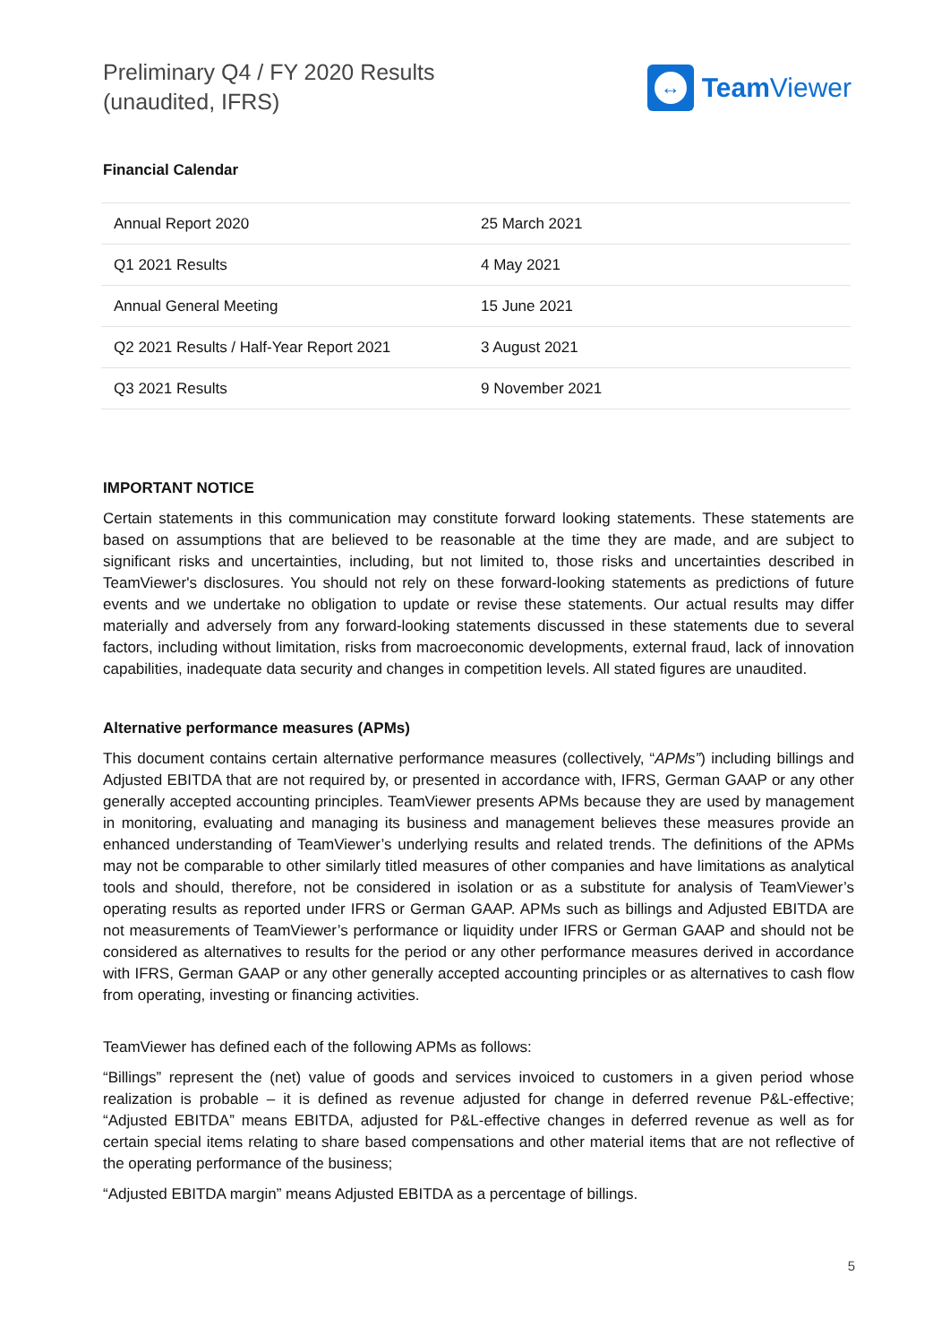Preliminary Q4 / FY 2020 Results
(unaudited, IFRS)
↔
Team Viewer
Financial Calendar
| Annual Report 2020 | 25 March 2021 |
| Q1 2021 Results | 4 May 2021 |
| Annual General Meeting | 15 June 2021 |
| Q2 2021 Results / Half-Year Report 2021 | 3 August 2021 |
| Q3 2021 Results | 9 November 2021 |
IMPORTANT NOTICE
Certain statements in this communication may constitute forward looking statements. These statements are based on assumptions that are believed to be reasonable at the time they are made, and are subject to significant risks and uncertainties, including, but not limited to, those risks and uncertainties described in TeamViewer's disclosures. You should not rely on these forward-looking statements as predictions of future events and we undertake no obligation to update or revise these statements. Our actual results may differ materially and adversely from any forward-looking statements discussed in these statements due to several factors, including without limitation, risks from macroeconomic developments, external fraud, lack of innovation capabilities, inadequate data security and changes in competition levels. All stated figures are unaudited.
Alternative performance measures (APMs)
This document contains certain alternative performance measures (collectively, “APMs”) including billings and Adjusted EBITDA that are not required by, or presented in accordance with, IFRS, German GAAP or any other generally accepted accounting principles. TeamViewer presents APMs because they are used by management in monitoring, evaluating and managing its business and management believes these measures provide an enhanced understanding of TeamViewer’s underlying results and related trends. The definitions of the APMs may not be comparable to other similarly titled measures of other companies and have limitations as analytical tools and should, therefore, not be considered in isolation or as a substitute for analysis of TeamViewer’s operating results as reported under IFRS or German GAAP. APMs such as billings and Adjusted EBITDA are not measurements of TeamViewer’s performance or liquidity under IFRS or German GAAP and should not be considered as alternatives to results for the period or any other performance measures derived in accordance with IFRS, German GAAP or any other generally accepted accounting principles or as alternatives to cash flow from operating, investing or financing activities.
TeamViewer has defined each of the following APMs as follows:
“Billings” represent the (net) value of goods and services invoiced to customers in a given period whose realization is probable – it is defined as revenue adjusted for change in deferred revenue P&L-effective; “Adjusted EBITDA” means EBITDA, adjusted for P&L-effective changes in deferred revenue as well as for certain special items relating to share based compensations and other material items that are not reflective of the operating performance of the business;
“Adjusted EBITDA margin” means Adjusted EBITDA as a percentage of billings.
5